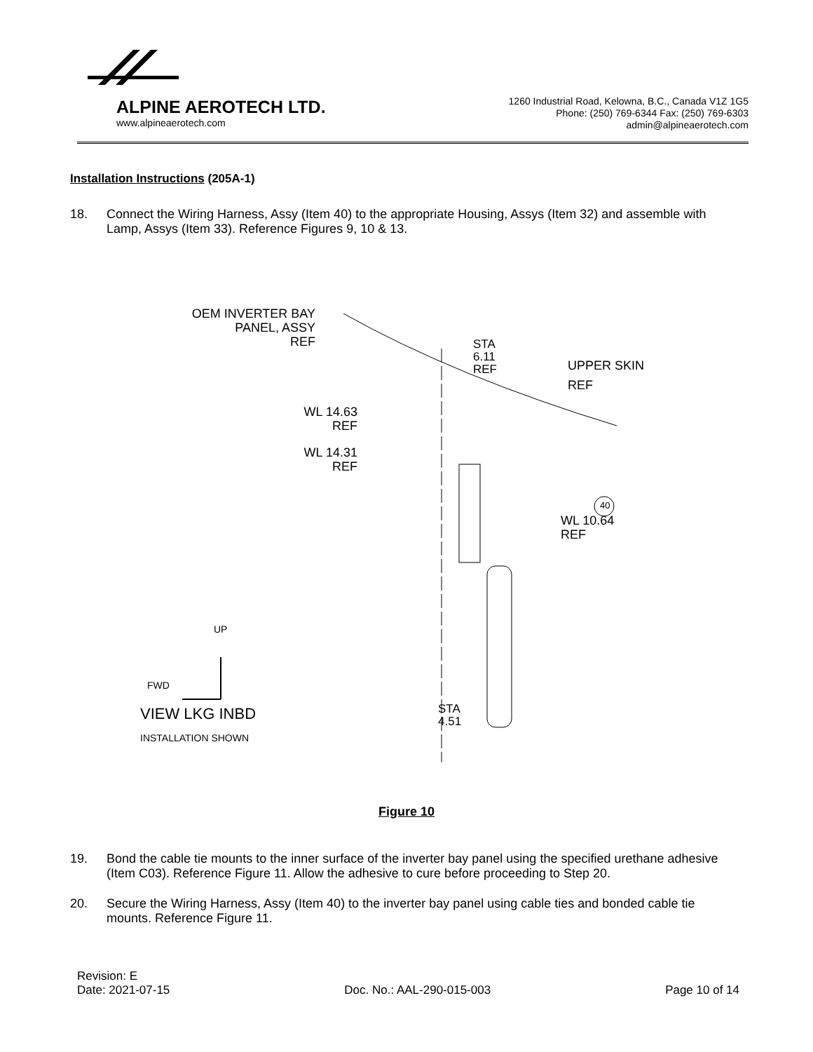ALPINE AEROTECH LTD.
www.alpineaerotech.com
1260 Industrial Road, Kelowna, B.C., Canada V1Z 1G5
Phone: (250) 769-6344 Fax: (250) 769-6303
admin@alpineaerotech.com
Installation Instructions (205A-1)
18. Connect the Wiring Harness, Assy (Item 40) to the appropriate Housing, Assys (Item 32) and assemble with Lamp, Assys (Item 33). Reference Figures 9, 10 & 13.
OEM INVERTER BAY
PANEL, ASSY
REF
STA
6.11
REF
UPPER SKIN
REF
WL 14.63
REF
WL 14.31
REF
40
WL 10.64
REF
UP
FWD
STA
4.51
VIEW LKG INBD
INSTALLATION SHOWN
Figure 10
19. Bond the cable tie mounts to the inner surface of the inverter bay panel using the specified urethane adhesive (Item C03). Reference Figure 11. Allow the adhesive to cure before proceeding to Step 20.
20. Secure the Wiring Harness, Assy (Item 40) to the inverter bay panel using cable ties and bonded cable tie mounts. Reference Figure 11.
Revision: E
Date: 2021-07-15 Doc. No.: AAL-290-015-003 Page 10 of 14